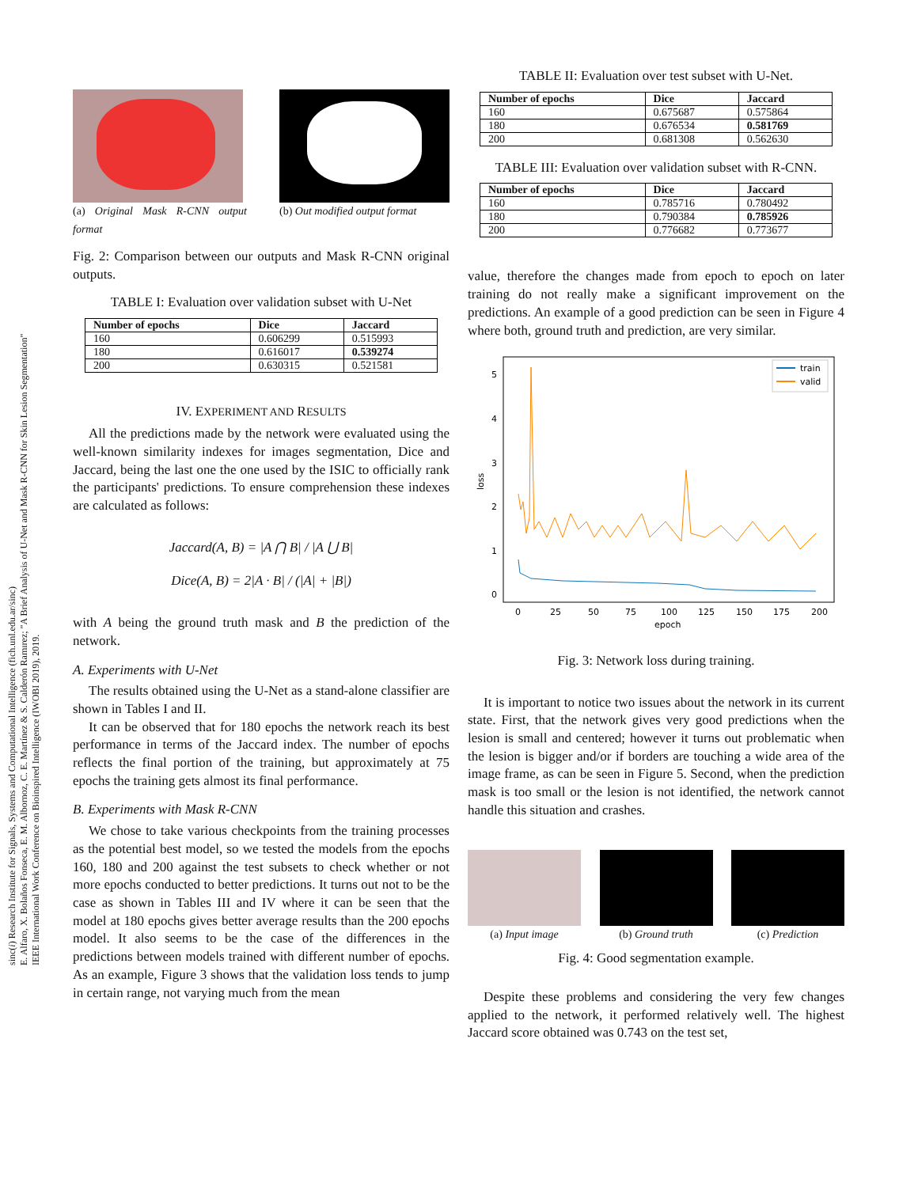sinc(i) Research Institute for Signals, Systems and Computational Intelligence (fich.unl.edu.ar/sinc)
E. Alfaro, X. Bolaños Fonseca, E. M. Albornoz, C. E. Martínez & S. Calderón Ramırez; "A Brief Analysis of U-Net and Mask R-CNN for Skin Lesion Segmentation"
IEEE International Work Conference on Bioinspired Intelligence (IWOBI 2019), 2019.
(a) Original Mask R-CNN output format
(b) Out modified output format
Fig. 2: Comparison between our outputs and Mask R-CNN original outputs.
TABLE I: Evaluation over validation subset with U-Net
| Number of epochs | Dice | Jaccard |
| --- | --- | --- |
| 160 | 0.606299 | 0.515993 |
| 180 | 0.616017 | 0.539274 |
| 200 | 0.630315 | 0.521581 |
IV. EXPERIMENT AND RESULTS
All the predictions made by the network were evaluated using the well-known similarity indexes for images segmentation, Dice and Jaccard, being the last one the one used by the ISIC to officially rank the participants' predictions. To ensure comprehension these indexes are calculated as follows:
Jaccard(A, B) = |A ⋂ B| / |A ⋃ B|
Dice(A, B) = 2|A · B| / (|A| + |B|)
with A being the ground truth mask and B the prediction of the network.
A. Experiments with U-Net
The results obtained using the U-Net as a stand-alone classifier are shown in Tables I and II.
It can be observed that for 180 epochs the network reach its best performance in terms of the Jaccard index. The number of epochs reflects the final portion of the training, but approximately at 75 epochs the training gets almost its final performance.
B. Experiments with Mask R-CNN
We chose to take various checkpoints from the training processes as the potential best model, so we tested the models from the epochs 160, 180 and 200 against the test subsets to check whether or not more epochs conducted to better predictions. It turns out not to be the case as shown in Tables III and IV where it can be seen that the model at 180 epochs gives better average results than the 200 epochs model. It also seems to be the case of the differences in the predictions between models trained with different number of epochs. As an example, Figure 3 shows that the validation loss tends to jump in certain range, not varying much from the mean
TABLE II: Evaluation over test subset with U-Net.
| Number of epochs | Dice | Jaccard |
| --- | --- | --- |
| 160 | 0.675687 | 0.575864 |
| 180 | 0.676534 | 0.581769 |
| 200 | 0.681308 | 0.562630 |
TABLE III: Evaluation over validation subset with R-CNN.
| Number of epochs | Dice | Jaccard |
| --- | --- | --- |
| 160 | 0.785716 | 0.780492 |
| 180 | 0.790384 | 0.785926 |
| 200 | 0.776682 | 0.773677 |
value, therefore the changes made from epoch to epoch on later training do not really make a significant improvement on the predictions. An example of a good prediction can be seen in Figure 4 where both, ground truth and prediction, are very similar.
5
4
3
2
1
0
loss
0
25
50
75
100
125
150
175
200
epoch
train
valid
Fig. 3: Network loss during training.
It is important to notice two issues about the network in its current state. First, that the network gives very good predictions when the lesion is small and centered; however it turns out problematic when the lesion is bigger and/or if borders are touching a wide area of the image frame, as can be seen in Figure 5. Second, when the prediction mask is too small or the lesion is not identified, the network cannot handle this situation and crashes.
(a) Input image (b) Ground truth (c) Prediction
Fig. 4: Good segmentation example.
Despite these problems and considering the very few changes applied to the network, it performed relatively well. The highest Jaccard score obtained was 0.743 on the test set,